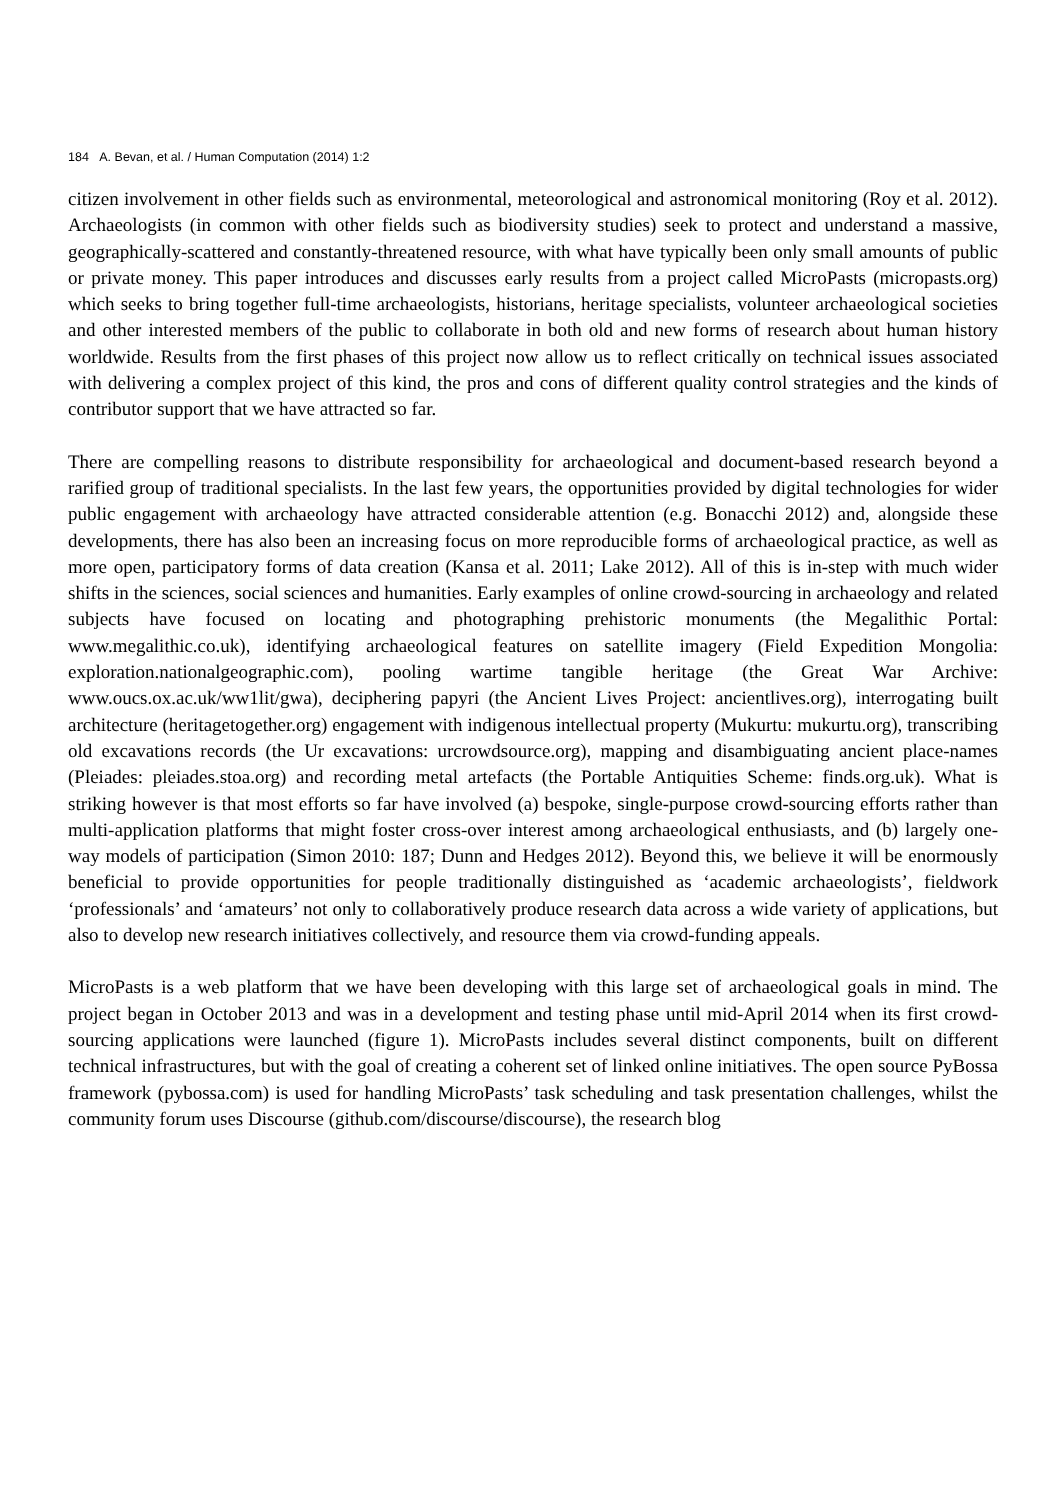184 A. Bevan, et al. / Human Computation (2014) 1:2
citizen involvement in other fields such as environmental, meteorological and astronomical monitoring (Roy et al. 2012). Archaeologists (in common with other fields such as biodiversity studies) seek to protect and understand a massive, geographically-scattered and constantly-threatened resource, with what have typically been only small amounts of public or private money. This paper introduces and discusses early results from a project called MicroPasts (micropasts.org) which seeks to bring together full-time archaeologists, historians, heritage specialists, volunteer archaeological societies and other interested members of the public to collaborate in both old and new forms of research about human history worldwide. Results from the first phases of this project now allow us to reflect critically on technical issues associated with delivering a complex project of this kind, the pros and cons of different quality control strategies and the kinds of contributor support that we have attracted so far.
There are compelling reasons to distribute responsibility for archaeological and document-based research beyond a rarified group of traditional specialists. In the last few years, the opportunities provided by digital technologies for wider public engagement with archaeology have attracted considerable attention (e.g. Bonacchi 2012) and, alongside these developments, there has also been an increasing focus on more reproducible forms of archaeological practice, as well as more open, participatory forms of data creation (Kansa et al. 2011; Lake 2012). All of this is in-step with much wider shifts in the sciences, social sciences and humanities. Early examples of online crowd-sourcing in archaeology and related subjects have focused on locating and photographing prehistoric monuments (the Megalithic Portal: www.megalithic.co.uk), identifying archaeological features on satellite imagery (Field Expedition Mongolia: exploration.nationalgeographic.com), pooling wartime tangible heritage (the Great War Archive: www.oucs.ox.ac.uk/ww1lit/gwa), deciphering papyri (the Ancient Lives Project: ancientlives.org), interrogating built architecture (heritagetogether.org) engagement with indigenous intellectual property (Mukurtu: mukurtu.org), transcribing old excavations records (the Ur excavations: urcrowdsource.org), mapping and disambiguating ancient place-names (Pleiades: pleiades.stoa.org) and recording metal artefacts (the Portable Antiquities Scheme: finds.org.uk). What is striking however is that most efforts so far have involved (a) bespoke, single-purpose crowd-sourcing efforts rather than multi-application platforms that might foster cross-over interest among archaeological enthusiasts, and (b) largely one-way models of participation (Simon 2010: 187; Dunn and Hedges 2012). Beyond this, we believe it will be enormously beneficial to provide opportunities for people traditionally distinguished as ‘academic archaeologists’, fieldwork ‘professionals’ and ‘amateurs’ not only to collaboratively produce research data across a wide variety of applications, but also to develop new research initiatives collectively, and resource them via crowd-funding appeals.
MicroPasts is a web platform that we have been developing with this large set of archaeological goals in mind. The project began in October 2013 and was in a development and testing phase until mid-April 2014 when its first crowd-sourcing applications were launched (figure 1). MicroPasts includes several distinct components, built on different technical infrastructures, but with the goal of creating a coherent set of linked online initiatives. The open source PyBossa framework (pybossa.com) is used for handling MicroPasts’ task scheduling and task presentation challenges, whilst the community forum uses Discourse (github.com/discourse/discourse), the research blog